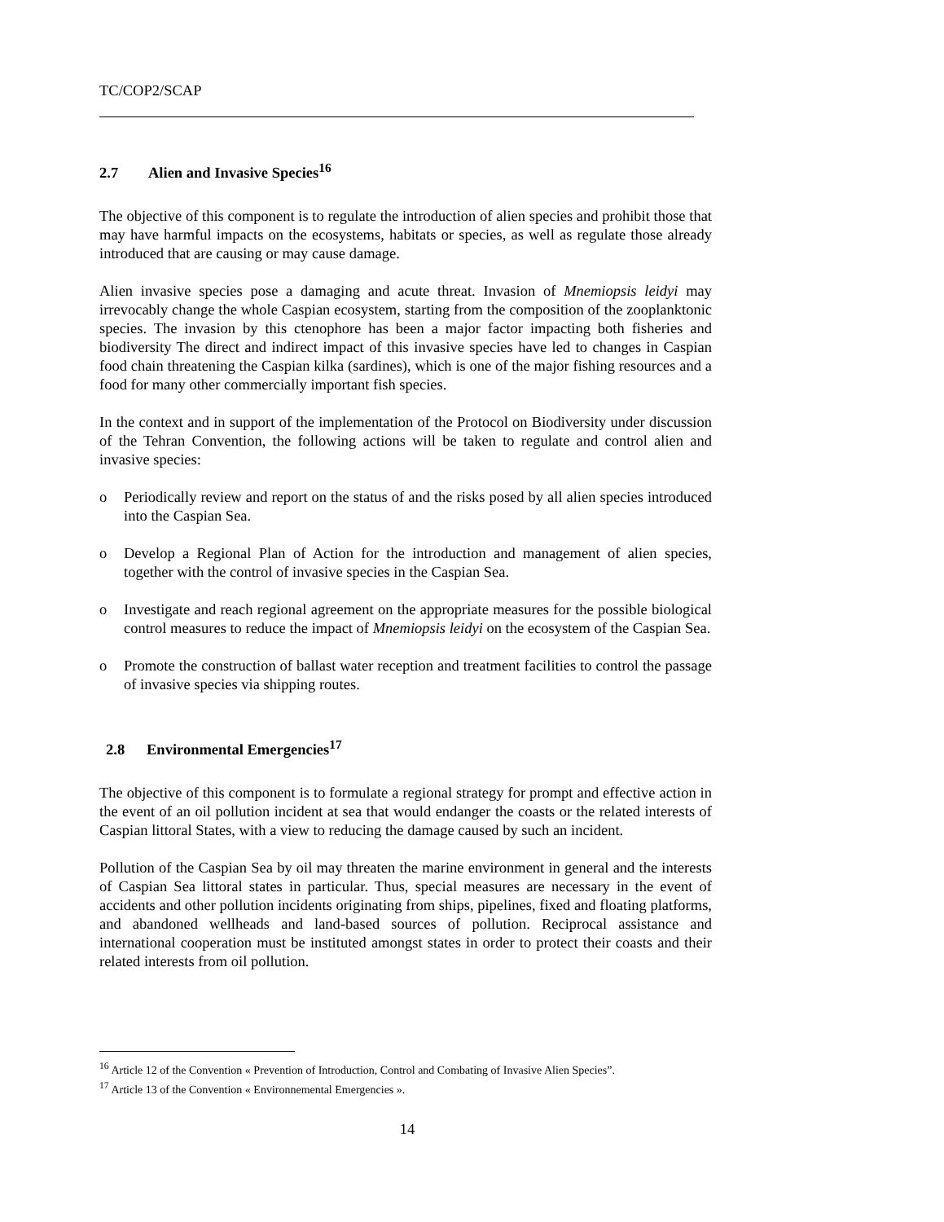TC/COP2/SCAP
2.7 Alien and Invasive Species<sup>16</sup>
The objective of this component is to regulate the introduction of alien species and prohibit those that may have harmful impacts on the ecosystems, habitats or species, as well as regulate those already introduced that are causing or may cause damage.
Alien invasive species pose a damaging and acute threat. Invasion of Mnemiopsis leidyi may irrevocably change the whole Caspian ecosystem, starting from the composition of the zooplanktonic species. The invasion by this ctenophore has been a major factor impacting both fisheries and biodiversity The direct and indirect impact of this invasive species have led to changes in Caspian food chain threatening the Caspian kilka (sardines), which is one of the major fishing resources and a food for many other commercially important fish species.
In the context and in support of the implementation of the Protocol on Biodiversity under discussion of the Tehran Convention, the following actions will be taken to regulate and control alien and invasive species:
o Periodically review and report on the status of and the risks posed by all alien species introduced into the Caspian Sea.
o Develop a Regional Plan of Action for the introduction and management of alien species, together with the control of invasive species in the Caspian Sea.
o Investigate and reach regional agreement on the appropriate measures for the possible biological control measures to reduce the impact of Mnemiopsis leidyi on the ecosystem of the Caspian Sea.
o Promote the construction of ballast water reception and treatment facilities to control the passage of invasive species via shipping routes.
2.8 Environmental Emergencies<sup>17</sup>
The objective of this component is to formulate a regional strategy for prompt and effective action in the event of an oil pollution incident at sea that would endanger the coasts or the related interests of Caspian littoral States, with a view to reducing the damage caused by such an incident.
Pollution of the Caspian Sea by oil may threaten the marine environment in general and the interests of Caspian Sea littoral states in particular. Thus, special measures are necessary in the event of accidents and other pollution incidents originating from ships, pipelines, fixed and floating platforms, and abandoned wellheads and land-based sources of pollution. Reciprocal assistance and international cooperation must be instituted amongst states in order to protect their coasts and their related interests from oil pollution.
<sup>16</sup> Article 12 of the Convention « Prevention of Introduction, Control and Combating of Invasive Alien Species”.
<sup>17</sup> Article 13 of the Convention « Environnemental Emergencies ».
14